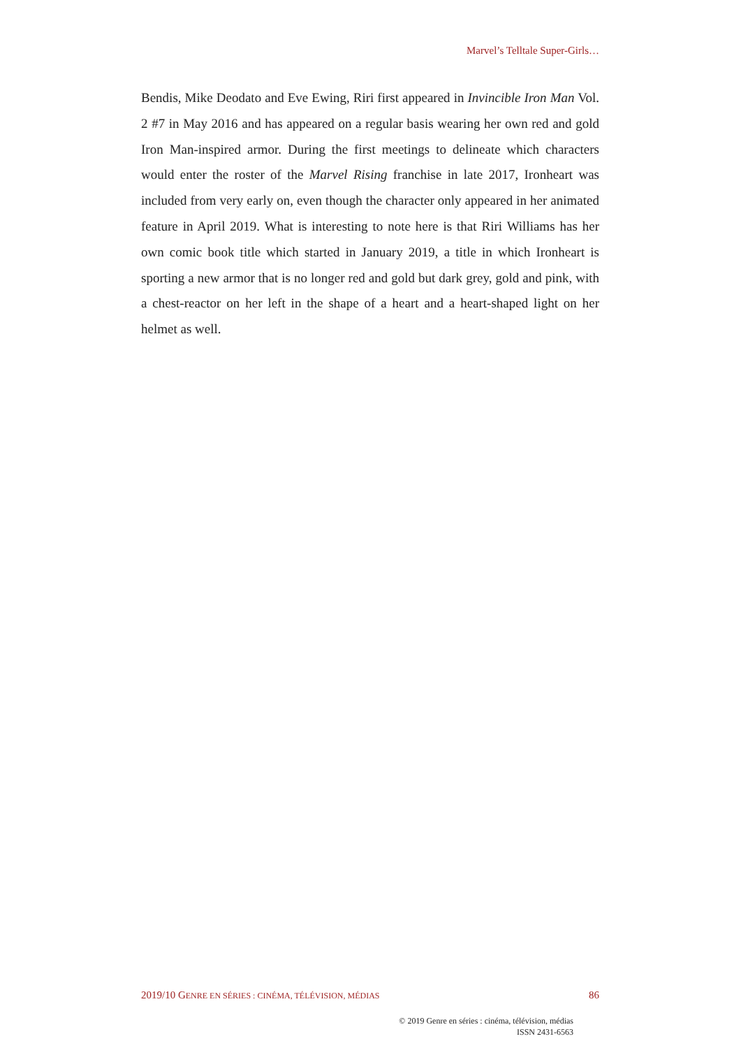Marvel’s Telltale Super-Girls…
Bendis, Mike Deodato and Eve Ewing, Riri first appeared in Invincible Iron Man Vol. 2 #7 in May 2016 and has appeared on a regular basis wearing her own red and gold Iron Man-inspired armor. During the first meetings to delineate which characters would enter the roster of the Marvel Rising franchise in late 2017, Ironheart was included from very early on, even though the character only appeared in her animated feature in April 2019. What is interesting to note here is that Riri Williams has her own comic book title which started in January 2019, a title in which Ironheart is sporting a new armor that is no longer red and gold but dark grey, gold and pink, with a chest-reactor on her left in the shape of a heart and a heart-shaped light on her helmet as well.
2019/10 GENRE EN SÉRIES : CINÉMA, TÉLÉVISION, MÉDIAS 86
© 2019 Genre en séries : cinéma, télévision, médias
ISSN 2431-6563